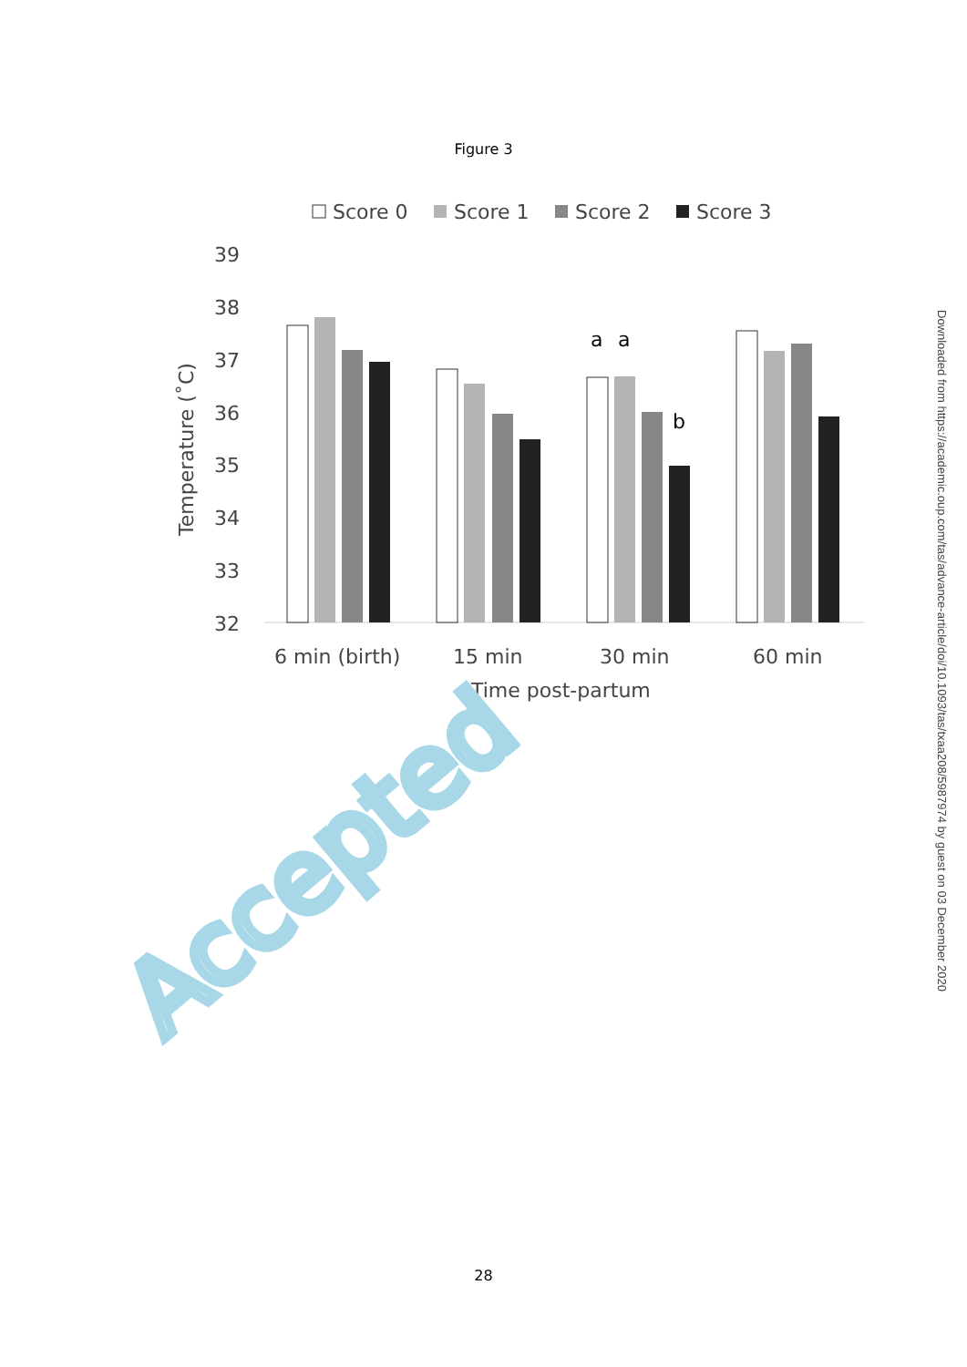Figure 3
Score 0
Score 1
Score 2
Score 3
39
38
37
36
35
34
33
32
6 min (birth)
15 min
30 min
60 min
Time post-partum
Temperature (˚C)
a
a
b
Accepted
Downloaded from https://academic.oup.com/tas/advance-article/doi/10.1093/tas/txaa208/5987974 by guest on 03 December 2020
28